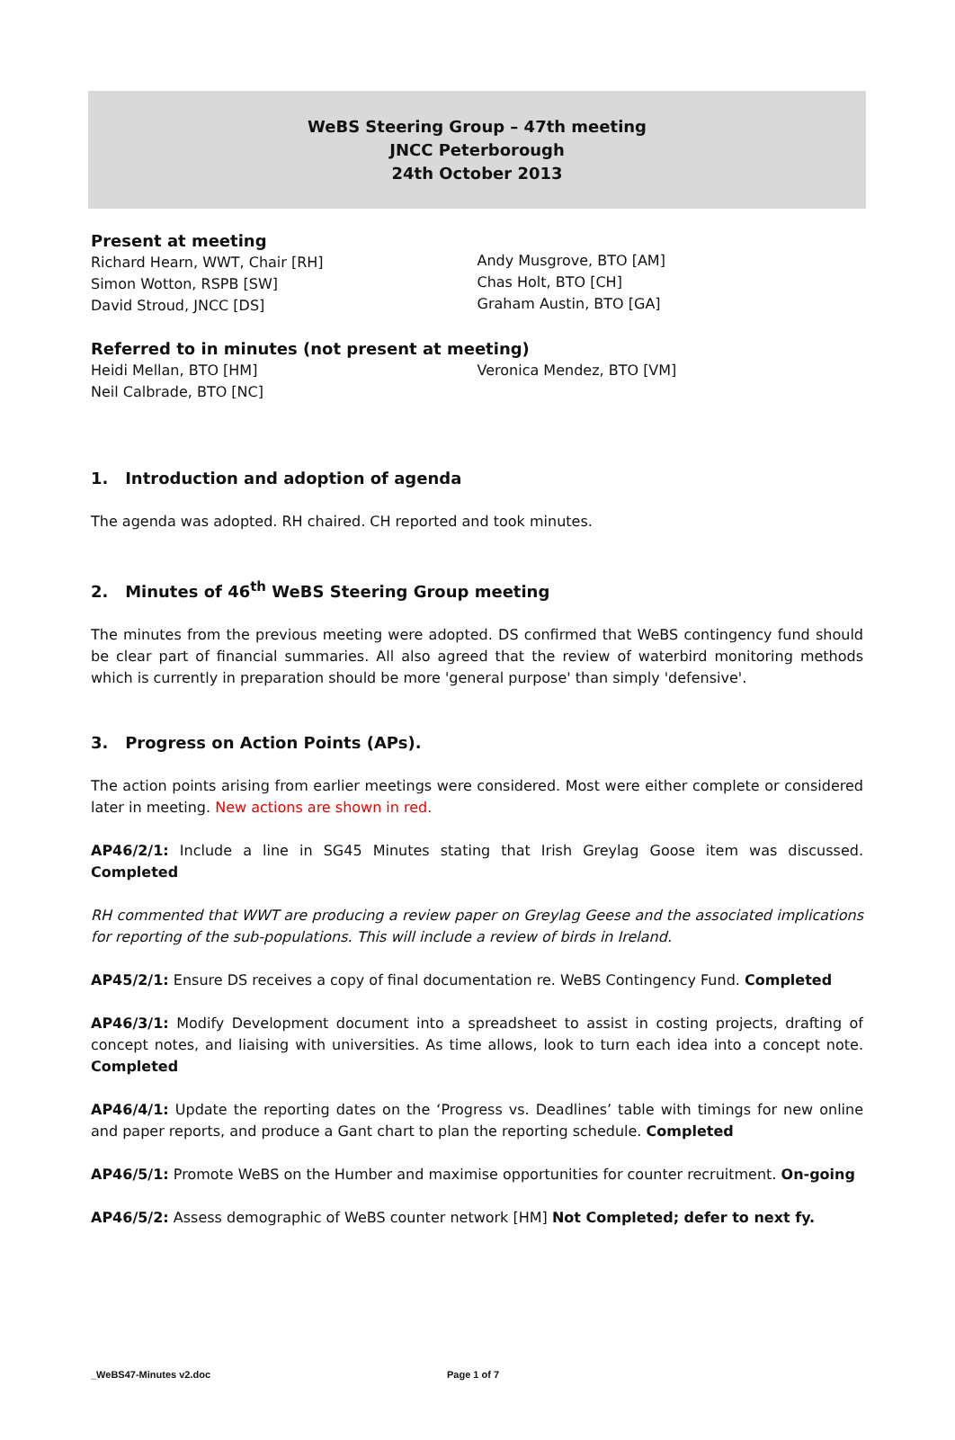WeBS Steering Group – 47th meeting
JNCC Peterborough
24th October 2013
Present at meeting
Richard Hearn, WWT, Chair [RH]
Simon Wotton, RSPB [SW]
David Stroud, JNCC [DS]
Andy Musgrove, BTO [AM]
Chas Holt, BTO [CH]
Graham Austin, BTO [GA]
Referred to in minutes (not present at meeting)
Heidi Mellan, BTO [HM]
Neil Calbrade, BTO [NC]
Veronica Mendez, BTO [VM]
1. Introduction and adoption of agenda
The agenda was adopted. RH chaired. CH reported and took minutes.
2. Minutes of 46<sup>th</sup> WeBS Steering Group meeting
The minutes from the previous meeting were adopted. DS confirmed that WeBS contingency fund should be clear part of financial summaries. All also agreed that the review of waterbird monitoring methods which is currently in preparation should be more 'general purpose' than simply 'defensive'.
3. Progress on Action Points (APs).
The action points arising from earlier meetings were considered. Most were either complete or considered later in meeting. New actions are shown in red.
AP46/2/1: Include a line in SG45 Minutes stating that Irish Greylag Goose item was discussed. Completed
RH commented that WWT are producing a review paper on Greylag Geese and the associated implications for reporting of the sub-populations. This will include a review of birds in Ireland.
AP45/2/1: Ensure DS receives a copy of final documentation re. WeBS Contingency Fund. Completed
AP46/3/1: Modify Development document into a spreadsheet to assist in costing projects, drafting of concept notes, and liaising with universities. As time allows, look to turn each idea into a concept note. Completed
AP46/4/1: Update the reporting dates on the ‘Progress vs. Deadlines’ table with timings for new online and paper reports, and produce a Gant chart to plan the reporting schedule. Completed
AP46/5/1: Promote WeBS on the Humber and maximise opportunities for counter recruitment. On-going
AP46/5/2: Assess demographic of WeBS counter network [HM] Not Completed; defer to next fy.
_WeBS47-Minutes v2.doc Page 1 of 7